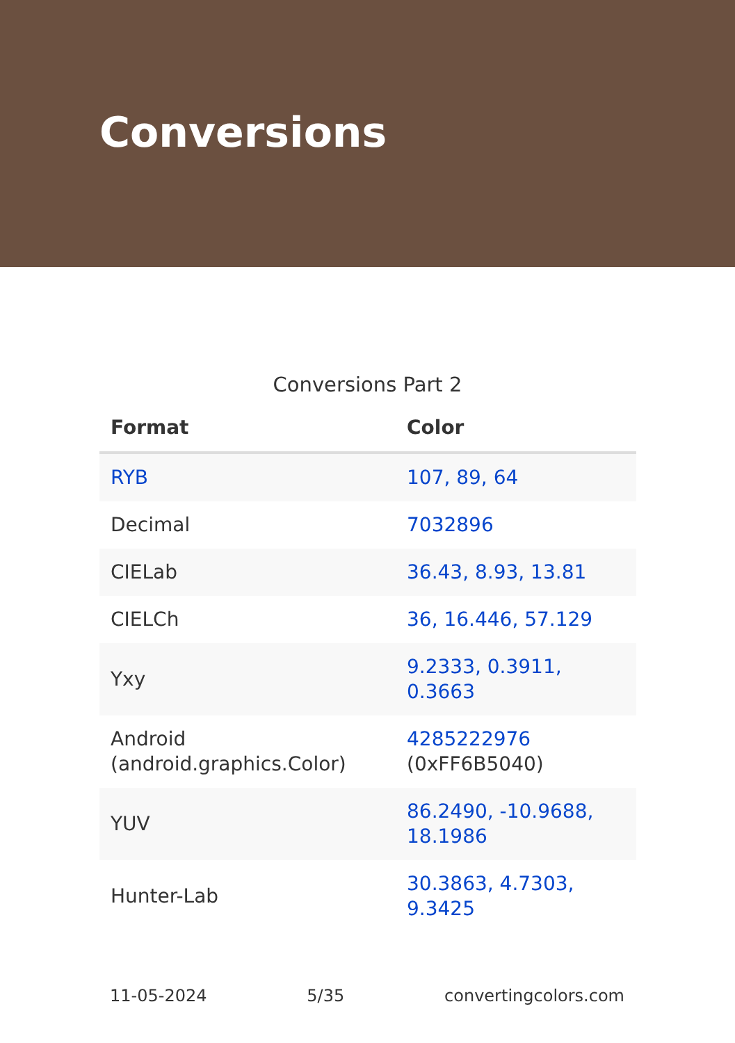Conversions
Conversions Part 2
| Format | Color |
| --- | --- |
| RYB | 107, 89, 64 |
| Decimal | 7032896 |
| CIELab | 36.43, 8.93, 13.81 |
| CIELCh | 36, 16.446, 57.129 |
| Yxy | 9.2333, 0.3911, 0.3663 |
| Android (android.graphics.Color) | 4285222976 (0xFF6B5040) |
| YUV | 86.2490, -10.9688, 18.1986 |
| Hunter-Lab | 30.3863, 4.7303, 9.3425 |
11-05-2024 5/35 convertingcolors.com